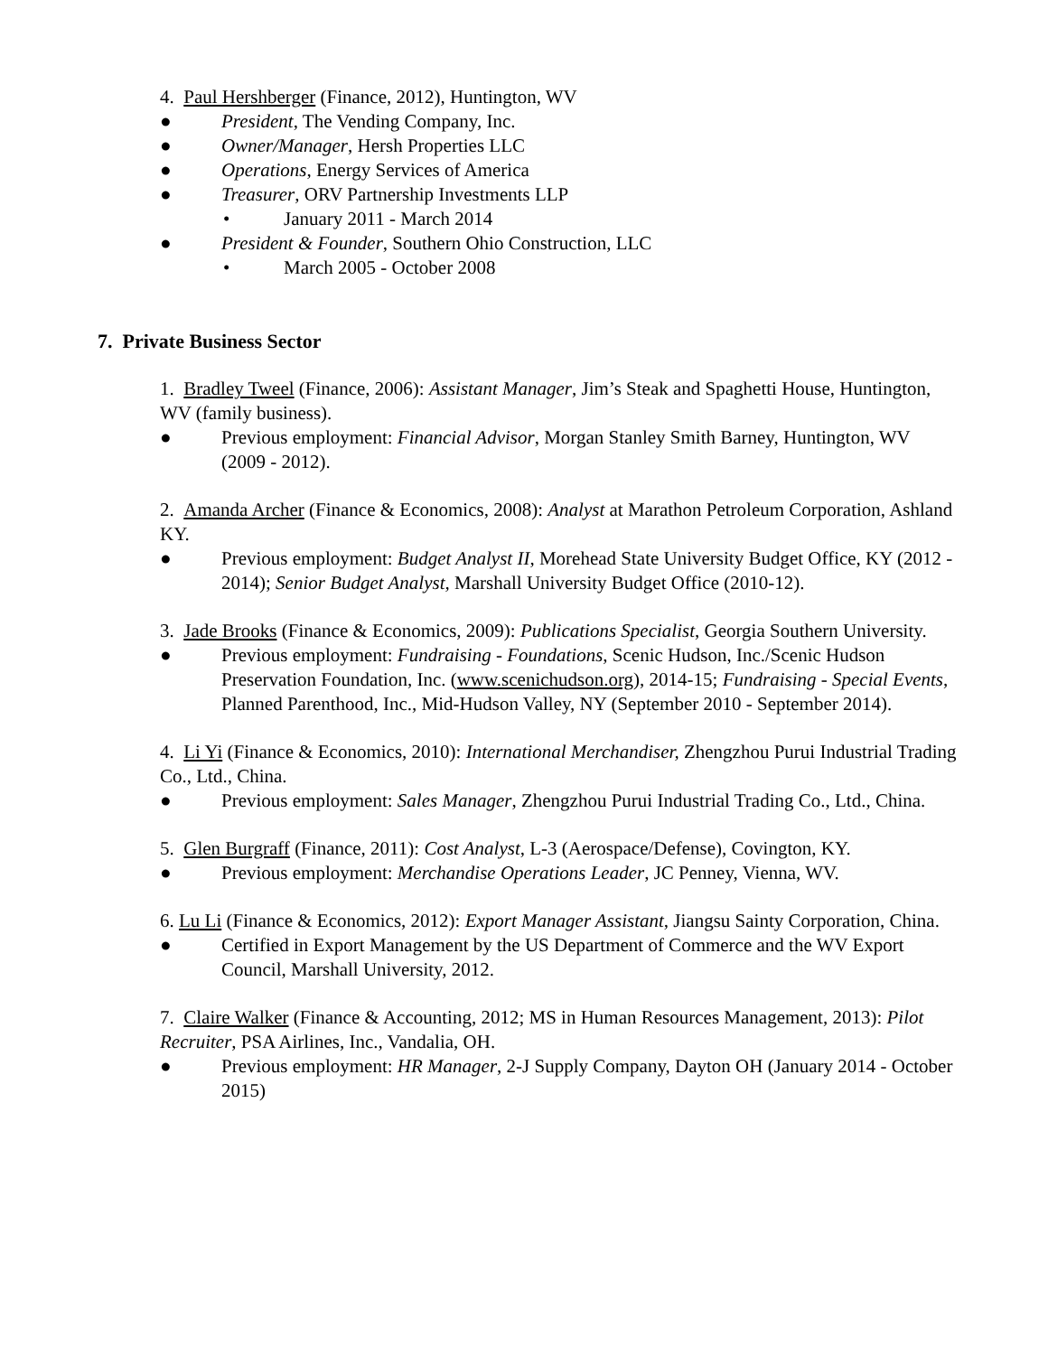4. Paul Hershberger (Finance, 2012), Huntington, WV
● President, The Vending Company, Inc.
● Owner/Manager, Hersh Properties LLC
● Operations, Energy Services of America
● Treasurer, ORV Partnership Investments LLP
• January 2011 - March 2014
● President & Founder, Southern Ohio Construction, LLC
• March 2005 - October 2008
7. Private Business Sector
1. Bradley Tweel (Finance, 2006): Assistant Manager, Jim’s Steak and Spaghetti House, Huntington, WV (family business).
● Previous employment: Financial Advisor, Morgan Stanley Smith Barney, Huntington, WV (2009 - 2012).
2. Amanda Archer (Finance & Economics, 2008): Analyst at Marathon Petroleum Corporation, Ashland KY.
● Previous employment: Budget Analyst II, Morehead State University Budget Office, KY (2012 - 2014); Senior Budget Analyst, Marshall University Budget Office (2010-12).
3. Jade Brooks (Finance & Economics, 2009): Publications Specialist, Georgia Southern University.
● Previous employment: Fundraising - Foundations, Scenic Hudson, Inc./Scenic Hudson Preservation Foundation, Inc. (www.scenichudson.org), 2014-15; Fundraising - Special Events, Planned Parenthood, Inc., Mid-Hudson Valley, NY (September 2010 - September 2014).
4. Li Yi (Finance & Economics, 2010): International Merchandiser, Zhengzhou Purui Industrial Trading Co., Ltd., China.
● Previous employment: Sales Manager, Zhengzhou Purui Industrial Trading Co., Ltd., China.
5. Glen Burgraff (Finance, 2011): Cost Analyst, L-3 (Aerospace/Defense), Covington, KY.
● Previous employment: Merchandise Operations Leader, JC Penney, Vienna, WV.
6. Lu Li (Finance & Economics, 2012): Export Manager Assistant, Jiangsu Sainty Corporation, China.
● Certified in Export Management by the US Department of Commerce and the WV Export Council, Marshall University, 2012.
7. Claire Walker (Finance & Accounting, 2012; MS in Human Resources Management, 2013): Pilot Recruiter, PSA Airlines, Inc., Vandalia, OH.
● Previous employment: HR Manager, 2-J Supply Company, Dayton OH (January 2014 - October 2015)